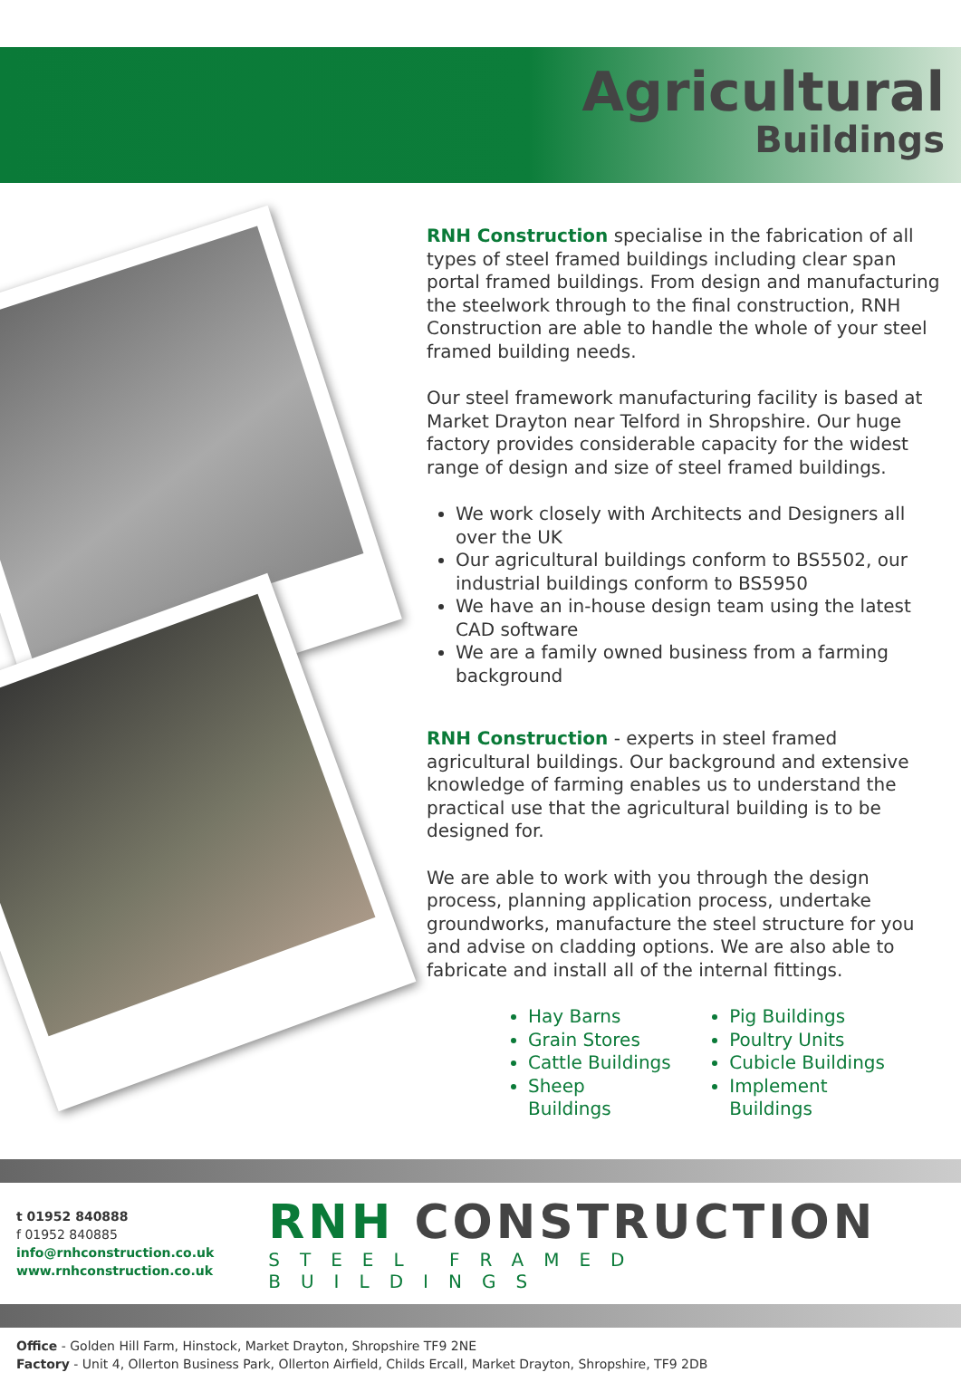Agricultural
Buildings
RNH Construction specialise in the fabrication of all types of steel framed buildings including clear span portal framed buildings. From design and manufacturing the steelwork through to the final construction, RNH Construction are able to handle the whole of your steel framed building needs.
Our steel framework manufacturing facility is based at Market Drayton near Telford in Shropshire. Our huge factory provides considerable capacity for the widest range of design and size of steel framed buildings.
We work closely with Architects and Designers all over the UK
Our agricultural buildings conform to BS5502, our industrial buildings conform to BS5950
We have an in-house design team using the latest CAD software
We are a family owned business from a farming background
RNH Construction - experts in steel framed agricultural buildings. Our background and extensive knowledge of farming enables us to understand the practical use that the agricultural building is to be designed for.
We are able to work with you through the design process, planning application process, undertake groundworks, manufacture the steel structure for you and advise on cladding options. We are also able to fabricate and install all of the internal fittings.
Hay Barns
Grain Stores
Cattle Buildings
Sheep Buildings
Pig Buildings
Poultry Units
Cubicle Buildings
Implement Buildings
t 01952 840888
f 01952 840885
info@rnhconstruction.co.uk
www.rnhconstruction.co.uk
RNH CONSTRUCTION
STEEL FRAMED BUILDINGS
Office - Golden Hill Farm, Hinstock, Market Drayton, Shropshire TF9 2NE
Factory - Unit 4, Ollerton Business Park, Ollerton Airfield, Childs Ercall, Market Drayton, Shropshire, TF9 2DB